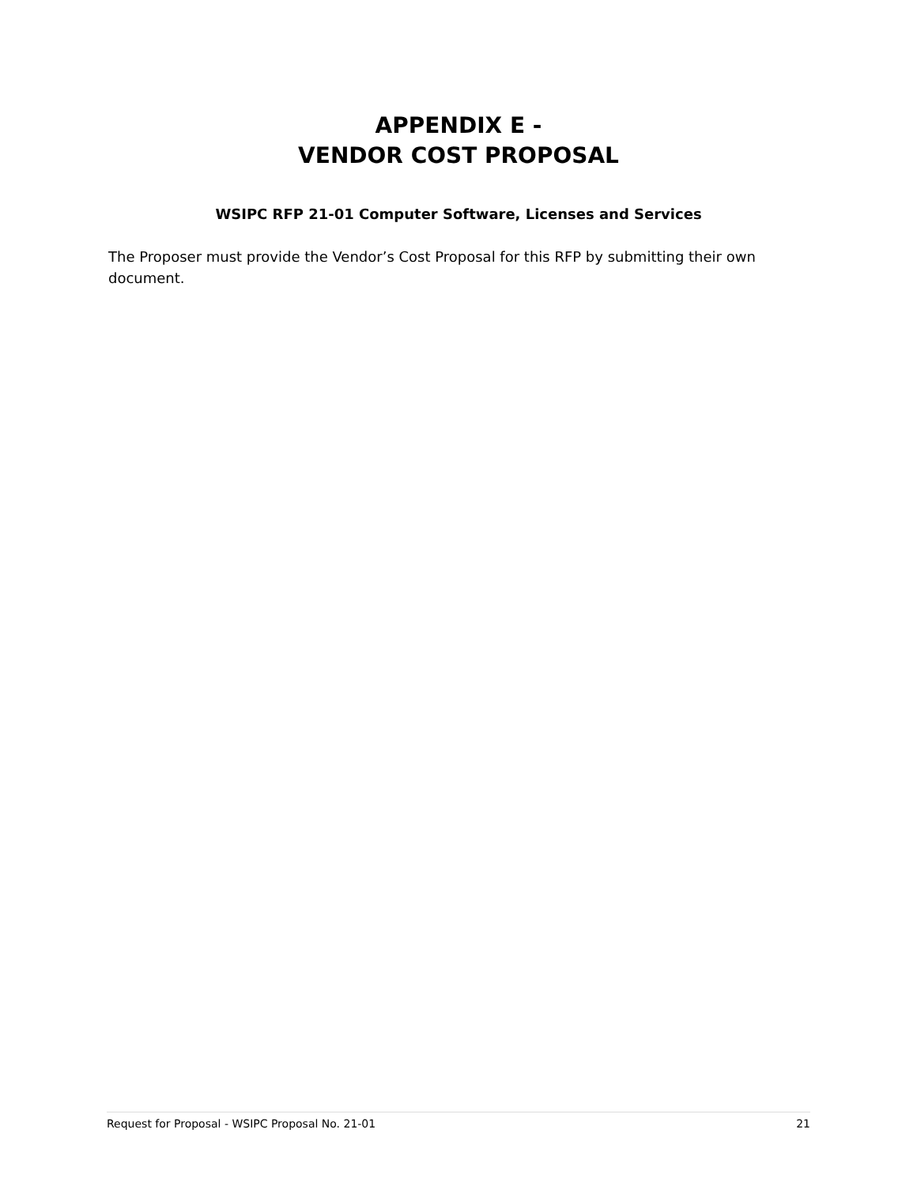APPENDIX E -
VENDOR COST PROPOSAL
WSIPC RFP 21-01 Computer Software, Licenses and Services
The Proposer must provide the Vendor’s Cost Proposal for this RFP by submitting their own document.
Request for Proposal - WSIPC Proposal No. 21-01 21